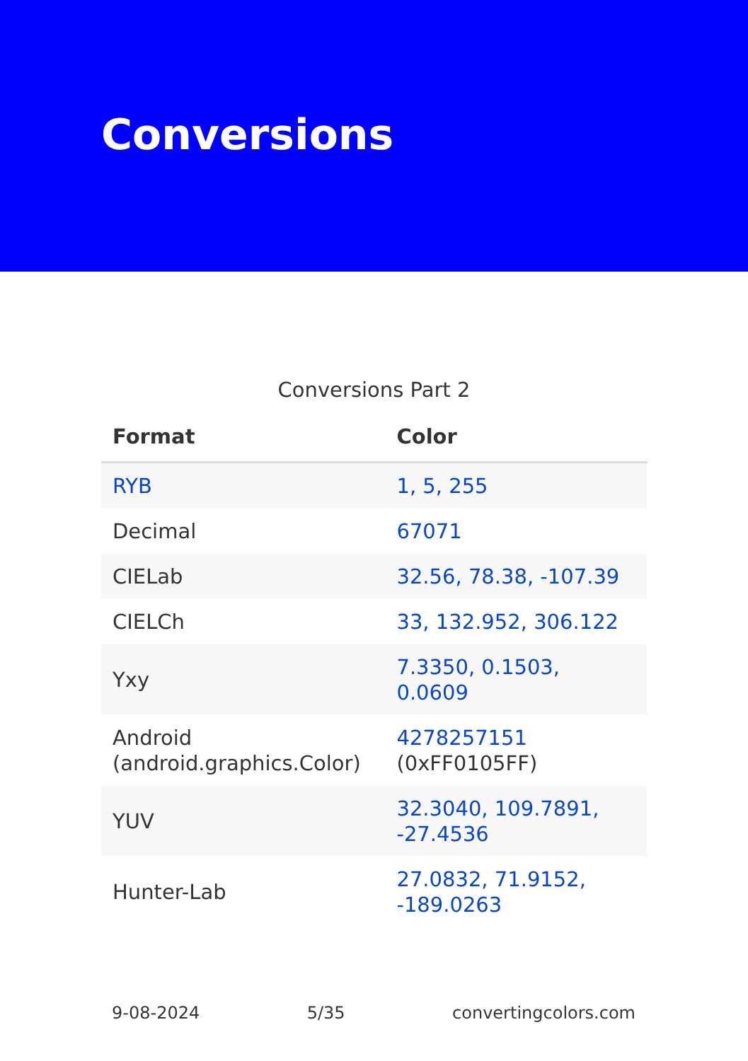Conversions
Conversions Part 2
| Format | Color |
| --- | --- |
| RYB | 1, 5, 255 |
| Decimal | 67071 |
| CIELab | 32.56, 78.38, -107.39 |
| CIELCh | 33, 132.952, 306.122 |
| Yxy | 7.3350, 0.1503, 0.0609 |
| Android (android.graphics.Color) | 4278257151 (0xFF0105FF) |
| YUV | 32.3040, 109.7891, -27.4536 |
| Hunter-Lab | 27.0832, 71.9152, -189.0263 |
9-08-2024 5/35 convertingcolors.com